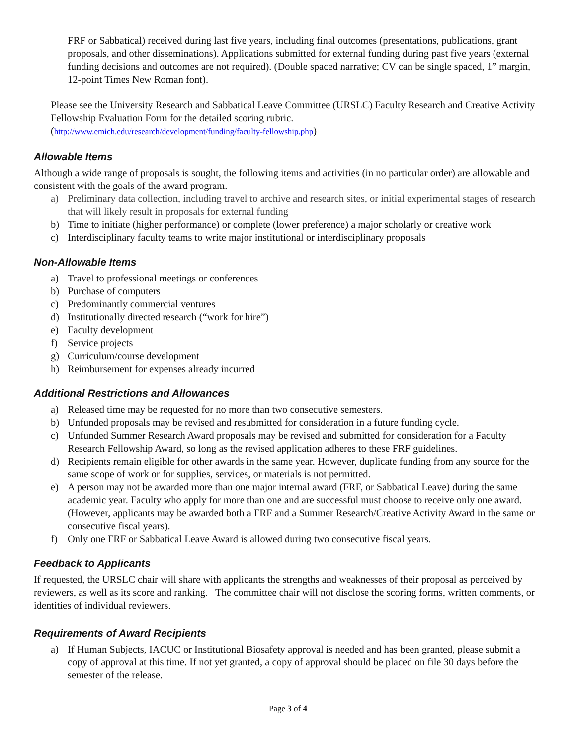FRF or Sabbatical) received during last five years, including final outcomes (presentations, publications, grant proposals, and other disseminations). Applications submitted for external funding during past five years (external funding decisions and outcomes are not required). (Double spaced narrative; CV can be single spaced, 1” margin, 12-point Times New Roman font).
Please see the University Research and Sabbatical Leave Committee (URSLC) Faculty Research and Creative Activity Fellowship Evaluation Form for the detailed scoring rubric.
(http://www.emich.edu/research/development/funding/faculty-fellowship.php)
Allowable Items
Although a wide range of proposals is sought, the following items and activities (in no particular order) are allowable and consistent with the goals of the award program.
a) Preliminary data collection, including travel to archive and research sites, or initial experimental stages of research that will likely result in proposals for external funding
b) Time to initiate (higher performance) or complete (lower preference) a major scholarly or creative work
c) Interdisciplinary faculty teams to write major institutional or interdisciplinary proposals
Non-Allowable Items
a) Travel to professional meetings or conferences
b) Purchase of computers
c) Predominantly commercial ventures
d) Institutionally directed research (“work for hire”)
e) Faculty development
f) Service projects
g) Curriculum/course development
h) Reimbursement for expenses already incurred
Additional Restrictions and Allowances
a) Released time may be requested for no more than two consecutive semesters.
b) Unfunded proposals may be revised and resubmitted for consideration in a future funding cycle.
c) Unfunded Summer Research Award proposals may be revised and submitted for consideration for a Faculty Research Fellowship Award, so long as the revised application adheres to these FRF guidelines.
d) Recipients remain eligible for other awards in the same year. However, duplicate funding from any source for the same scope of work or for supplies, services, or materials is not permitted.
e) A person may not be awarded more than one major internal award (FRF, or Sabbatical Leave) during the same academic year. Faculty who apply for more than one and are successful must choose to receive only one award. (However, applicants may be awarded both a FRF and a Summer Research/Creative Activity Award in the same or consecutive fiscal years).
f) Only one FRF or Sabbatical Leave Award is allowed during two consecutive fiscal years.
Feedback to Applicants
If requested, the URSLC chair will share with applicants the strengths and weaknesses of their proposal as perceived by reviewers, as well as its score and ranking. The committee chair will not disclose the scoring forms, written comments, or identities of individual reviewers.
Requirements of Award Recipients
a) If Human Subjects, IACUC or Institutional Biosafety approval is needed and has been granted, please submit a copy of approval at this time. If not yet granted, a copy of approval should be placed on file 30 days before the semester of the release.
Page 3 of 4